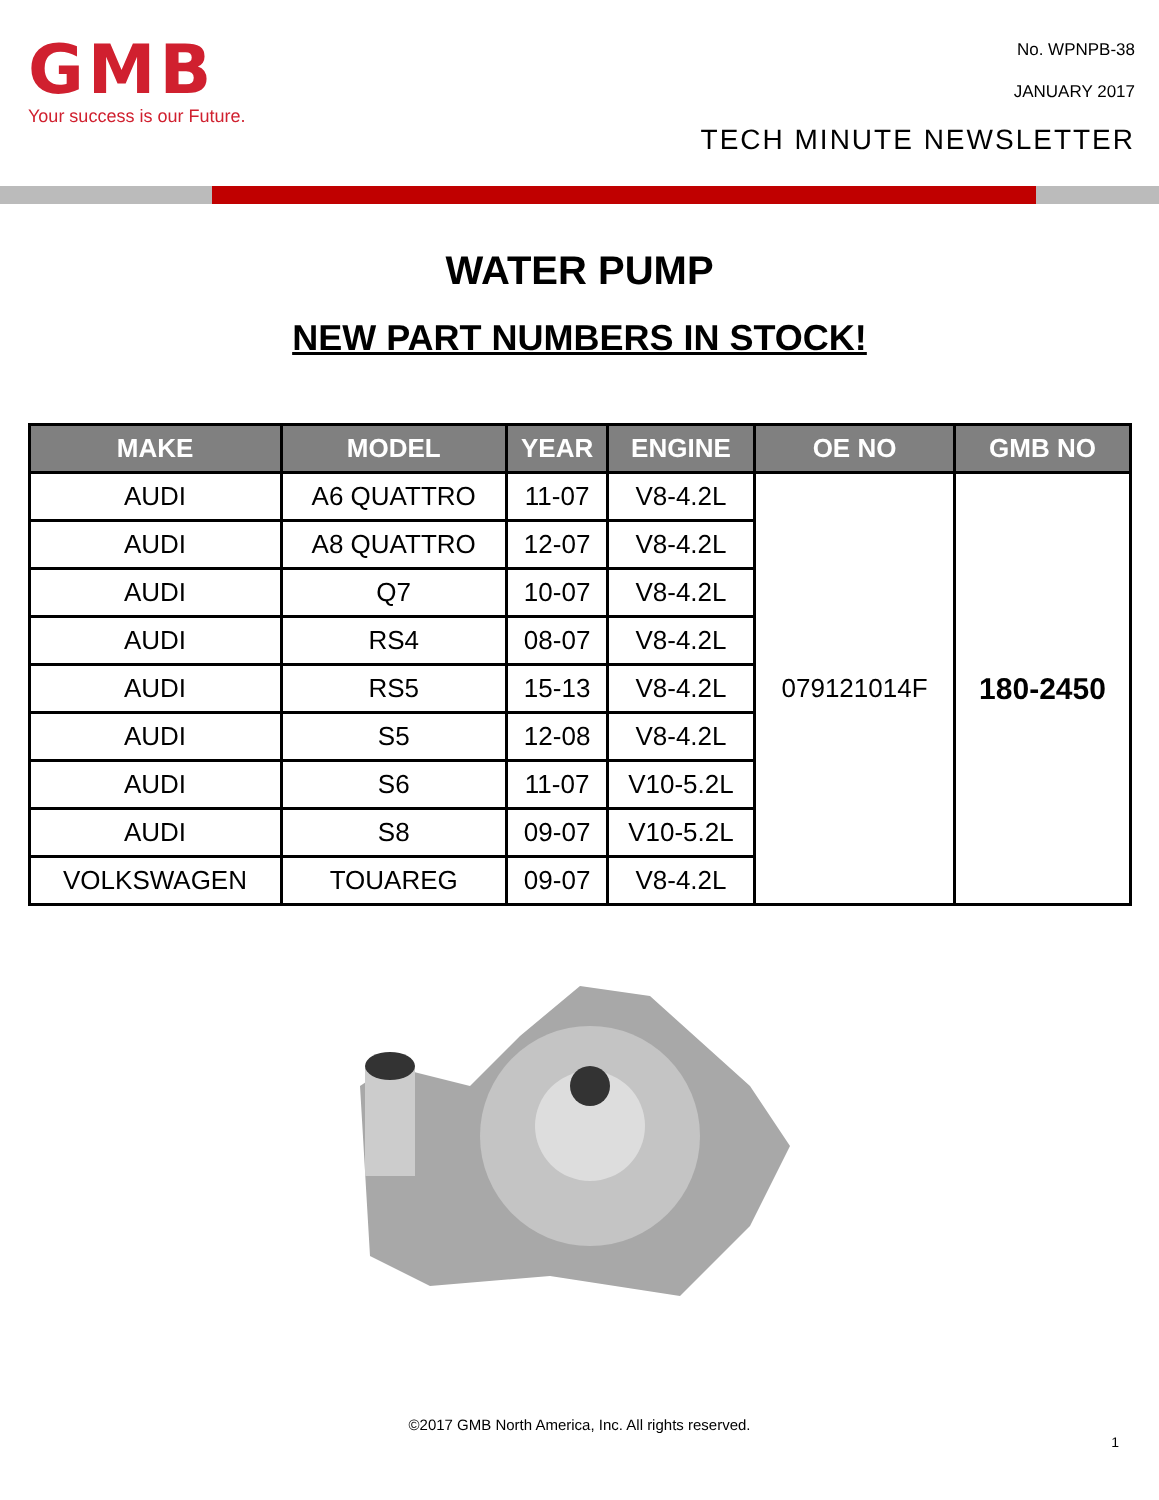GMB
Your success is our Future.
No. WPNPB-38
JANUARY 2017
TECH MINUTE NEWSLETTER
WATER PUMP
NEW PART NUMBERS IN STOCK!
| MAKE | MODEL | YEAR | ENGINE | OE NO | GMB NO |
| --- | --- | --- | --- | --- | --- |
| AUDI | A6 QUATTRO | 11-07 | V8-4.2L | 079121014F | 180-2450 |
| AUDI | A8 QUATTRO | 12-07 | V8-4.2L | | |
| AUDI | Q7 | 10-07 | V8-4.2L | | |
| AUDI | RS4 | 08-07 | V8-4.2L | | |
| AUDI | RS5 | 15-13 | V8-4.2L | | |
| AUDI | S5 | 12-08 | V8-4.2L | | |
| AUDI | S6 | 11-07 | V10-5.2L | | |
| AUDI | S8 | 09-07 | V10-5.2L | | |
| VOLKSWAGEN | TOUAREG | 09-07 | V8-4.2L | | |
©2017 GMB North America, Inc. All rights reserved.
1